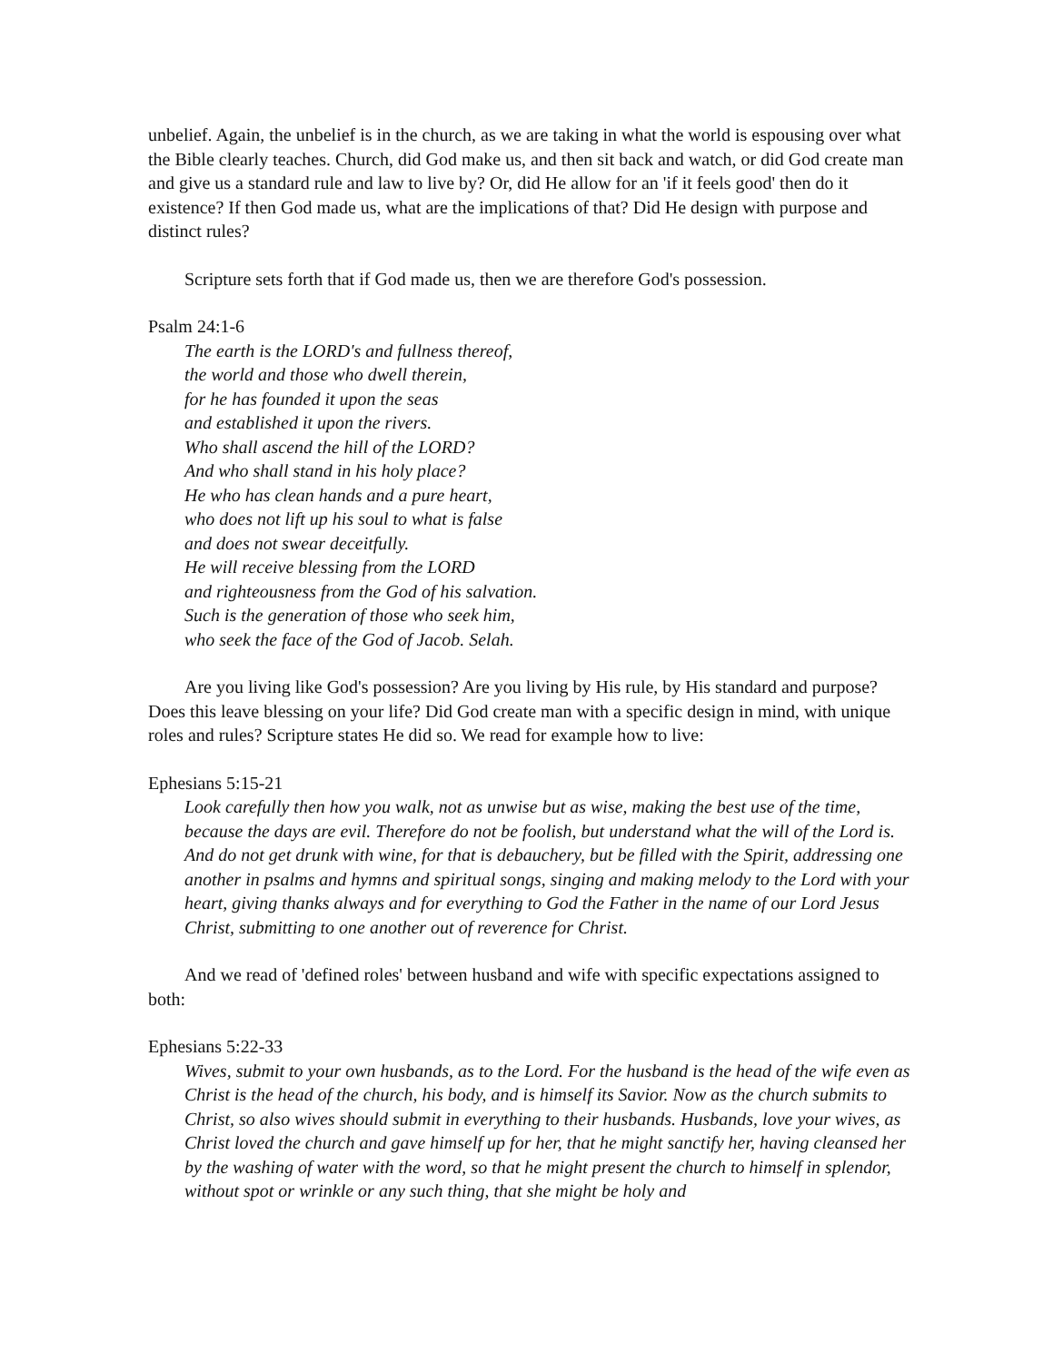unbelief. Again, the unbelief is in the church, as we are taking in what the world is espousing over what the Bible clearly teaches. Church, did God make us, and then sit back and watch, or did God create man and give us a standard rule and law to live by? Or, did He allow for an 'if it feels good' then do it existence? If then God made us, what are the implications of that? Did He design with purpose and distinct rules?
Scripture sets forth that if God made us, then we are therefore God's possession.
Psalm 24:1-6
The earth is the LORD's and fullness thereof,
the world and those who dwell therein,
for he has founded it upon the seas
and established it upon the rivers.
Who shall ascend the hill of the LORD?
And who shall stand in his holy place?
He who has clean hands and a pure heart,
who does not lift up his soul to what is false
and does not swear deceitfully.
He will receive blessing from the LORD
and righteousness from the God of his salvation.
Such is the generation of those who seek him,
who seek the face of the God of Jacob. Selah.
Are you living like God's possession? Are you living by His rule, by His standard and purpose? Does this leave blessing on your life? Did God create man with a specific design in mind, with unique roles and rules? Scripture states He did so. We read for example how to live:
Ephesians 5:15-21
Look carefully then how you walk, not as unwise but as wise, making the best use of the time, because the days are evil. Therefore do not be foolish, but understand what the will of the Lord is. And do not get drunk with wine, for that is debauchery, but be filled with the Spirit, addressing one another in psalms and hymns and spiritual songs, singing and making melody to the Lord with your heart, giving thanks always and for everything to God the Father in the name of our Lord Jesus Christ, submitting to one another out of reverence for Christ.
And we read of 'defined roles' between husband and wife with specific expectations assigned to both:
Ephesians 5:22-33
Wives, submit to your own husbands, as to the Lord. For the husband is the head of the wife even as Christ is the head of the church, his body, and is himself its Savior. Now as the church submits to Christ, so also wives should submit in everything to their husbands. Husbands, love your wives, as Christ loved the church and gave himself up for her, that he might sanctify her, having cleansed her by the washing of water with the word, so that he might present the church to himself in splendor, without spot or wrinkle or any such thing, that she might be holy and